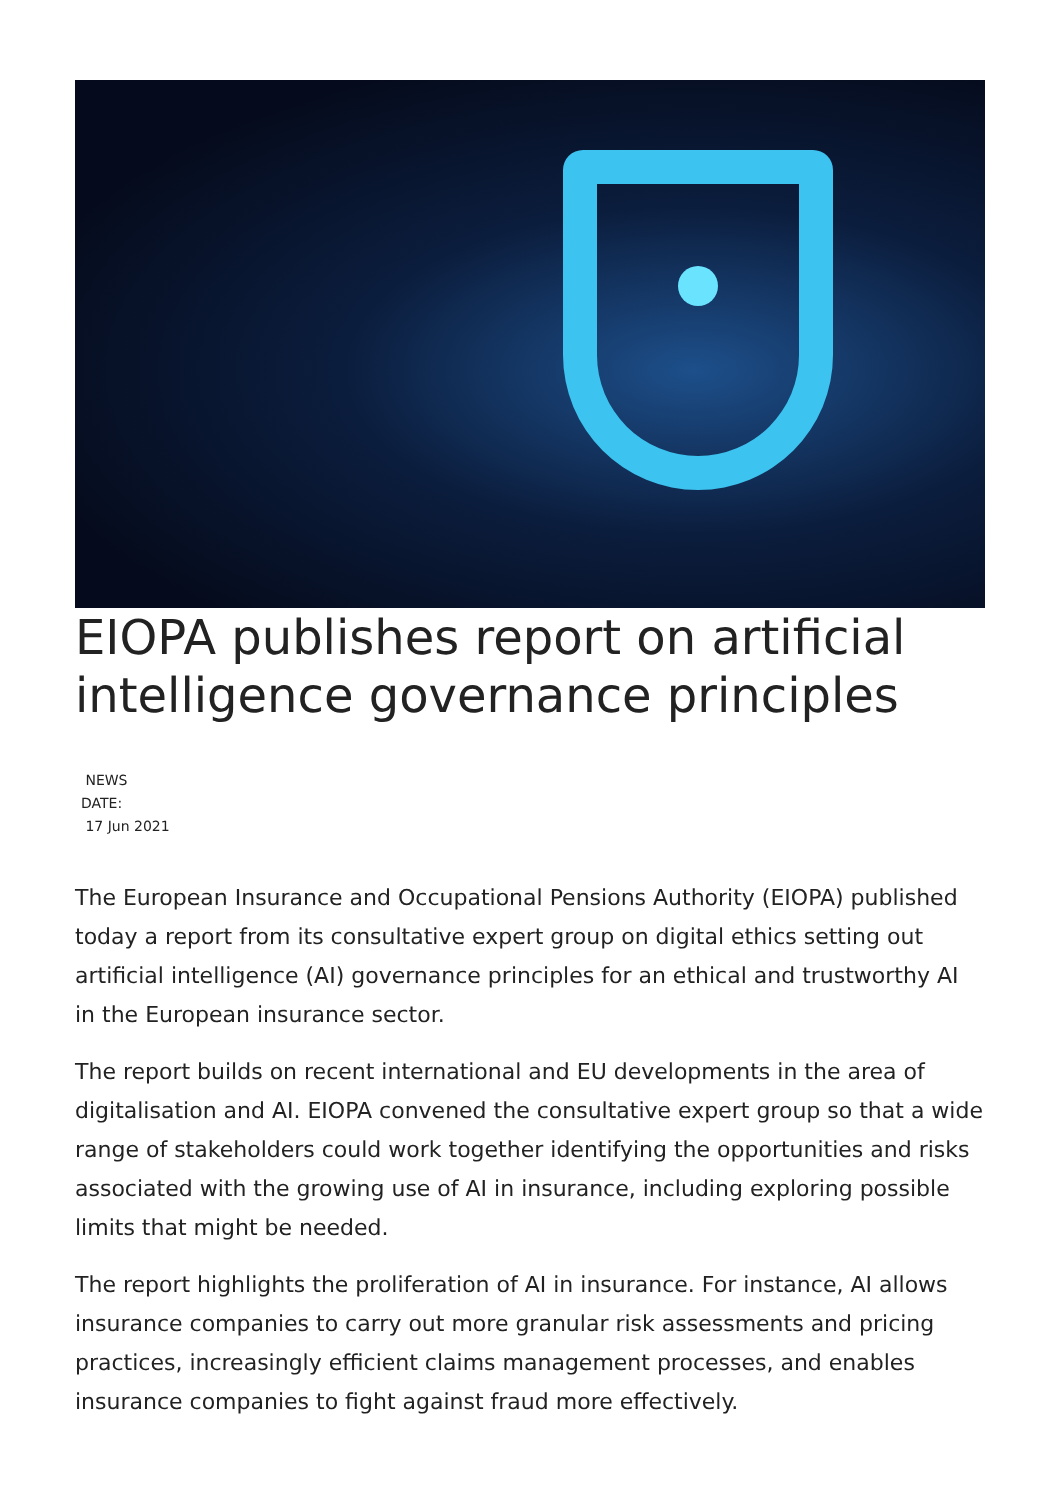EIOPA publishes report on artificial intelligence governance principles
NEWS
DATE:
17 Jun 2021
The European Insurance and Occupational Pensions Authority (EIOPA) published today a report from its consultative expert group on digital ethics setting out artificial intelligence (AI) governance principles for an ethical and trustworthy AI in the European insurance sector.
The report builds on recent international and EU developments in the area of digitalisation and AI. EIOPA convened the consultative expert group so that a wide range of stakeholders could work together identifying the opportunities and risks associated with the growing use of AI in insurance, including exploring possible limits that might be needed.
The report highlights the proliferation of AI in insurance. For instance, AI allows insurance companies to carry out more granular risk assessments and pricing practices, increasingly efficient claims management processes, and enables insurance companies to fight against fraud more effectively.